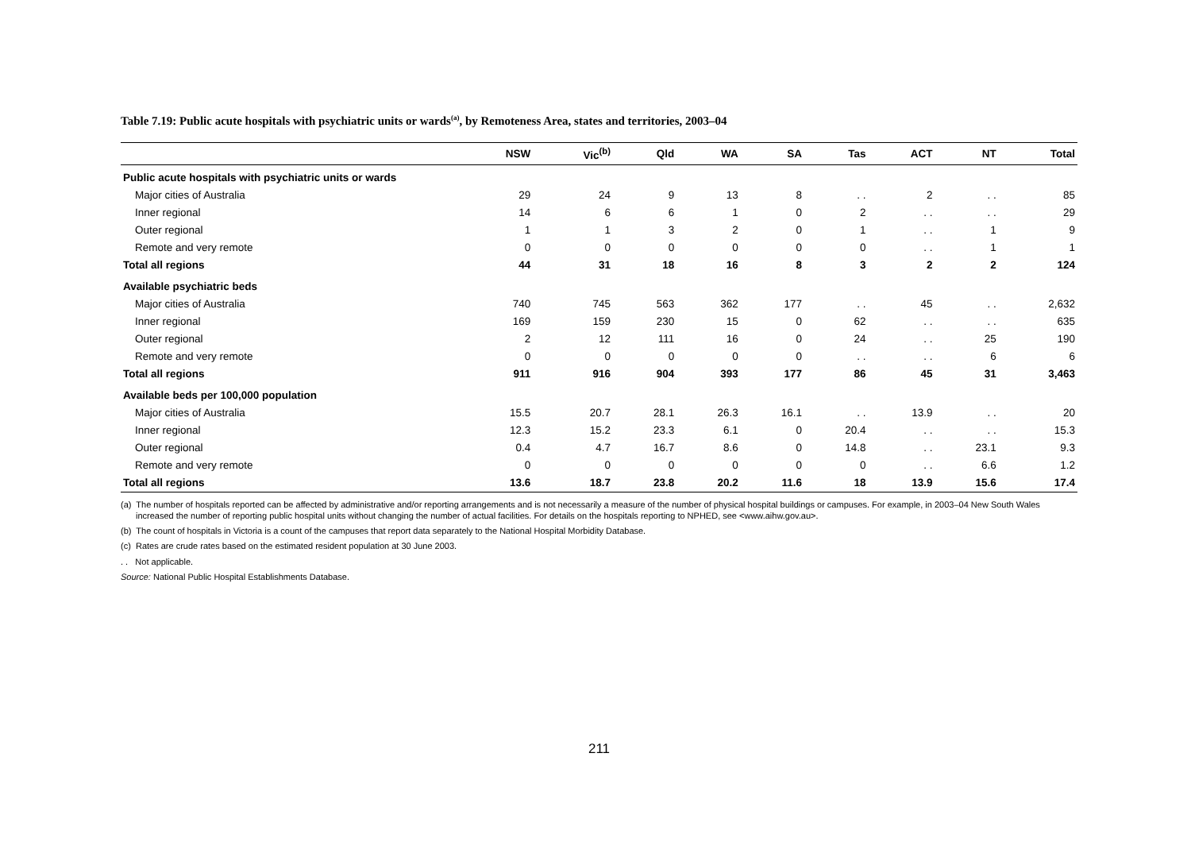Table 7.19: Public acute hospitals with psychiatric units or wards<sup>(a)</sup>, by Remoteness Area, states and territories, 2003–04
| | NSW | Vic<sup>(b)</sup> | Qld | WA | SA | Tas | ACT | NT | Total |
| --- | --- | --- | --- | --- | --- | --- | --- | --- | --- |
| Public acute hospitals with psychiatric units or wards | | | | | | | | | |
| Major cities of Australia | 29 | 24 | 9 | 13 | 8 | . . | 2 | . . | 85 |
| Inner regional | 14 | 6 | 6 | 1 | 0 | 2 | . . | . . | 29 |
| Outer regional | 1 | 1 | 3 | 2 | 0 | 1 | . . | 1 | 9 |
| Remote and very remote | 0 | 0 | 0 | 0 | 0 | 0 | . . | 1 | 1 |
| Total all regions | 44 | 31 | 18 | 16 | 8 | 3 | 2 | 2 | 124 |
| Available psychiatric beds | | | | | | | | | |
| Major cities of Australia | 740 | 745 | 563 | 362 | 177 | . . | 45 | . . | 2,632 |
| Inner regional | 169 | 159 | 230 | 15 | 0 | 62 | . . | . . | 635 |
| Outer regional | 2 | 12 | 111 | 16 | 0 | 24 | . . | 25 | 190 |
| Remote and very remote | 0 | 0 | 0 | 0 | 0 | . . | . . | 6 | 6 |
| Total all regions | 911 | 916 | 904 | 393 | 177 | 86 | 45 | 31 | 3,463 |
| Available beds per 100,000 population | | | | | | | | | |
| Major cities of Australia | 15.5 | 20.7 | 28.1 | 26.3 | 16.1 | . . | 13.9 | . . | 20 |
| Inner regional | 12.3 | 15.2 | 23.3 | 6.1 | 0 | 20.4 | . . | . . | 15.3 |
| Outer regional | 0.4 | 4.7 | 16.7 | 8.6 | 0 | 14.8 | . . | 23.1 | 9.3 |
| Remote and very remote | 0 | 0 | 0 | 0 | 0 | 0 | . . | 6.6 | 1.2 |
| Total all regions | 13.6 | 18.7 | 23.8 | 20.2 | 11.6 | 18 | 13.9 | 15.6 | 17.4 |
(a) The number of hospitals reported can be affected by administrative and/or reporting arrangements and is not necessarily a measure of the number of physical hospital buildings or campuses. For example, in 2003–04 New South Wales increased the number of reporting public hospital units without changing the number of actual facilities. For details on the hospitals reporting to NPHED, see <www.aihw.gov.au>.
(b) The count of hospitals in Victoria is a count of the campuses that report data separately to the National Hospital Morbidity Database.
(c) Rates are crude rates based on the estimated resident population at 30 June 2003.
. . Not applicable.
Source: National Public Hospital Establishments Database.
211